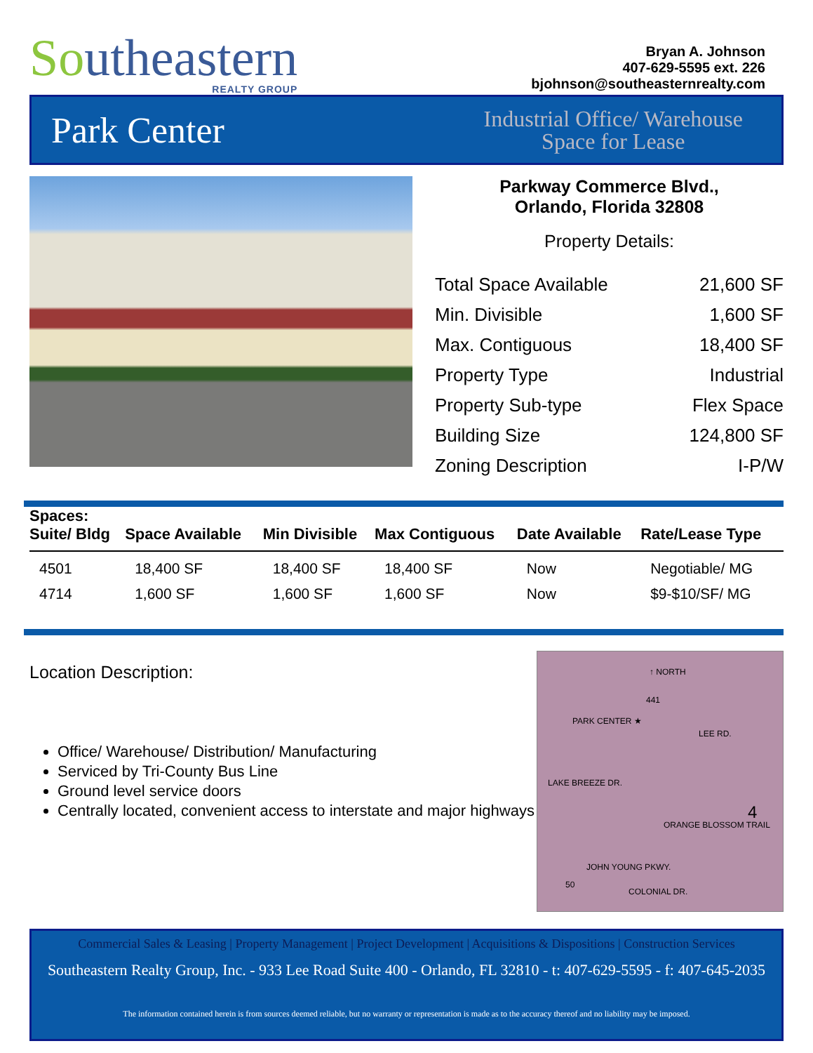Southeastern
REALTY GROUP
Bryan A. Johnson
407-629-5595 ext. 226
bjohnson@southeasternrealty.com
Park Center
Industrial Office/ Warehouse
Space for Lease
Parkway Commerce Blvd.,
Orlando, Florida 32808
Property Details:
| Total Space Available | 21,600 SF |
| Min. Divisible | 1,600 SF |
| Max. Contiguous | 18,400 SF |
| Property Type | Industrial |
| Property Sub-type | Flex Space |
| Building Size | 124,800 SF |
| Zoning Description | I-P/W |
| Spaces: Suite/ Bldg | Space Available | Min Divisible | Max Contiguous | Date Available | Rate/Lease Type |
| --- | --- | --- | --- | --- | --- |
| 4501 | 18,400 SF | 18,400 SF | 18,400 SF | Now | Negotiable/ MG |
| 4714 | 1,600 SF | 1,600 SF | 1,600 SF | Now | $9-$10/SF/ MG |
Location Description:
Office/ Warehouse/ Distribution/ Manufacturing
Serviced by Tri-County Bus Line
Ground level service doors
Centrally located, convenient access to interstate and major highways
441
↑ NORTH
PARK CENTER ★
LEE RD.
LAKE BREEZE DR.
ORANGE BLOSSOM TRAIL
4
JOHN YOUNG PKWY.
50
COLONIAL DR.
Commercial Sales & Leasing | Property Management | Project Development | Acquisitions & Dispositions | Construction Services
Southeastern Realty Group, Inc. - 933 Lee Road Suite 400 - Orlando, FL 32810 - t: 407-629-5595 - f: 407-645-2035
The information contained herein is from sources deemed reliable, but no warranty or representation is made as to the accuracy thereof and no liability may be imposed.